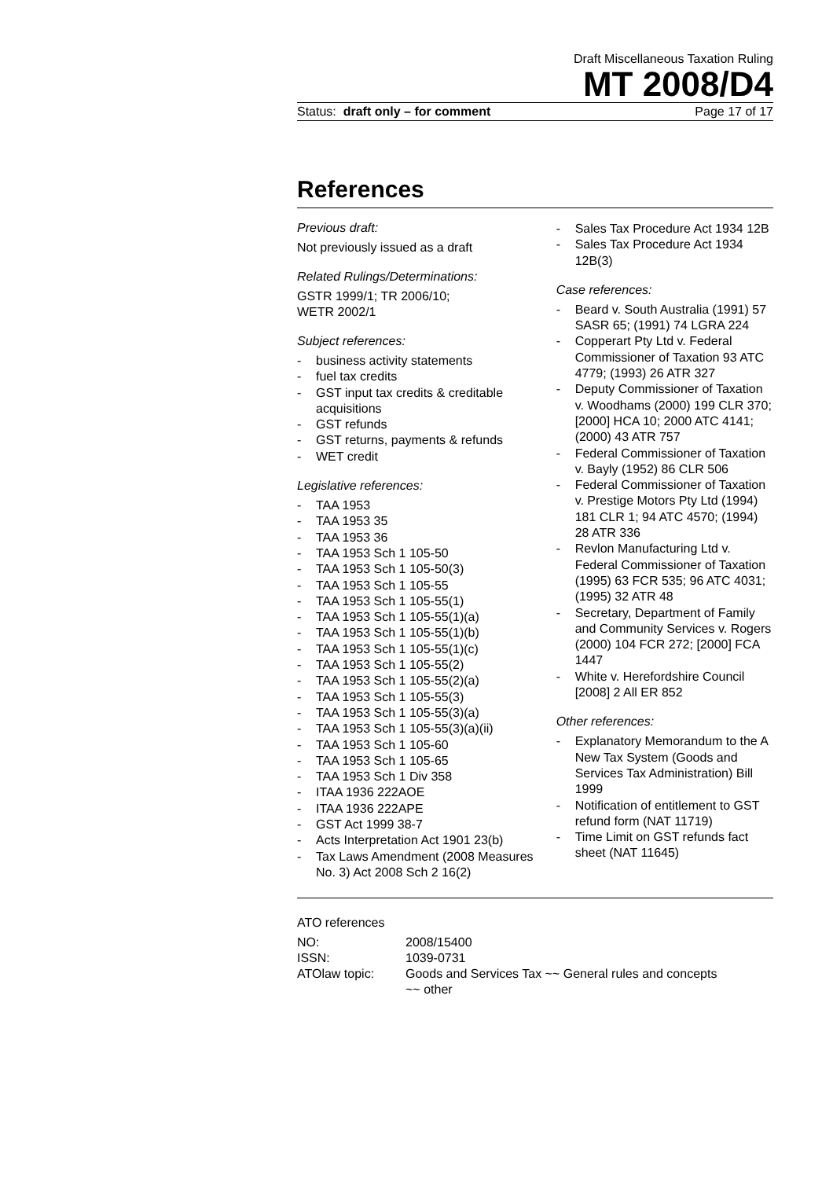Draft Miscellaneous Taxation Ruling
MT 2008/D4
Status: draft only – for comment Page 17 of 17
References
Previous draft:
Not previously issued as a draft
Related Rulings/Determinations:
GSTR 1999/1; TR 2006/10;
WETR 2002/1
Subject references:
- business activity statements
- fuel tax credits
- GST input tax credits & creditable acquisitions
- GST refunds
- GST returns, payments & refunds
- WET credit
Legislative references:
- TAA 1953
- TAA 1953 35
- TAA 1953 36
- TAA 1953 Sch 1 105-50
- TAA 1953 Sch 1 105-50(3)
- TAA 1953 Sch 1 105-55
- TAA 1953 Sch 1 105-55(1)
- TAA 1953 Sch 1 105-55(1)(a)
- TAA 1953 Sch 1 105-55(1)(b)
- TAA 1953 Sch 1 105-55(1)(c)
- TAA 1953 Sch 1 105-55(2)
- TAA 1953 Sch 1 105-55(2)(a)
- TAA 1953 Sch 1 105-55(3)
- TAA 1953 Sch 1 105-55(3)(a)
- TAA 1953 Sch 1 105-55(3)(a)(ii)
- TAA 1953 Sch 1 105-60
- TAA 1953 Sch 1 105-65
- TAA 1953 Sch 1 Div 358
- ITAA 1936 222AOE
- ITAA 1936 222APE
- GST Act 1999 38-7
- Acts Interpretation Act 1901 23(b)
- Tax Laws Amendment (2008 Measures No. 3) Act 2008 Sch 2 16(2)
- Sales Tax Procedure Act 1934 12B
- Sales Tax Procedure Act 1934 12B(3)
Case references:
- Beard v. South Australia (1991) 57 SASR 65; (1991) 74 LGRA 224
- Copperart Pty Ltd v. Federal Commissioner of Taxation 93 ATC 4779; (1993) 26 ATR 327
- Deputy Commissioner of Taxation v. Woodhams (2000) 199 CLR 370; [2000] HCA 10; 2000 ATC 4141; (2000) 43 ATR 757
- Federal Commissioner of Taxation v. Bayly (1952) 86 CLR 506
- Federal Commissioner of Taxation v. Prestige Motors Pty Ltd (1994) 181 CLR 1; 94 ATC 4570; (1994) 28 ATR 336
- Revlon Manufacturing Ltd v. Federal Commissioner of Taxation (1995) 63 FCR 535; 96 ATC 4031; (1995) 32 ATR 48
- Secretary, Department of Family and Community Services v. Rogers (2000) 104 FCR 272; [2000] FCA 1447
- White v. Herefordshire Council [2008] 2 All ER 852
Other references:
- Explanatory Memorandum to the A New Tax System (Goods and Services Tax Administration) Bill 1999
- Notification of entitlement to GST refund form (NAT 11719)
- Time Limit on GST refunds fact sheet (NAT 11645)
ATO references
| NO: | 2008/15400 |
| ISSN: | 1039-0731 |
| ATOlaw topic: | Goods and Services Tax ~~ General rules and concepts ~~ other |